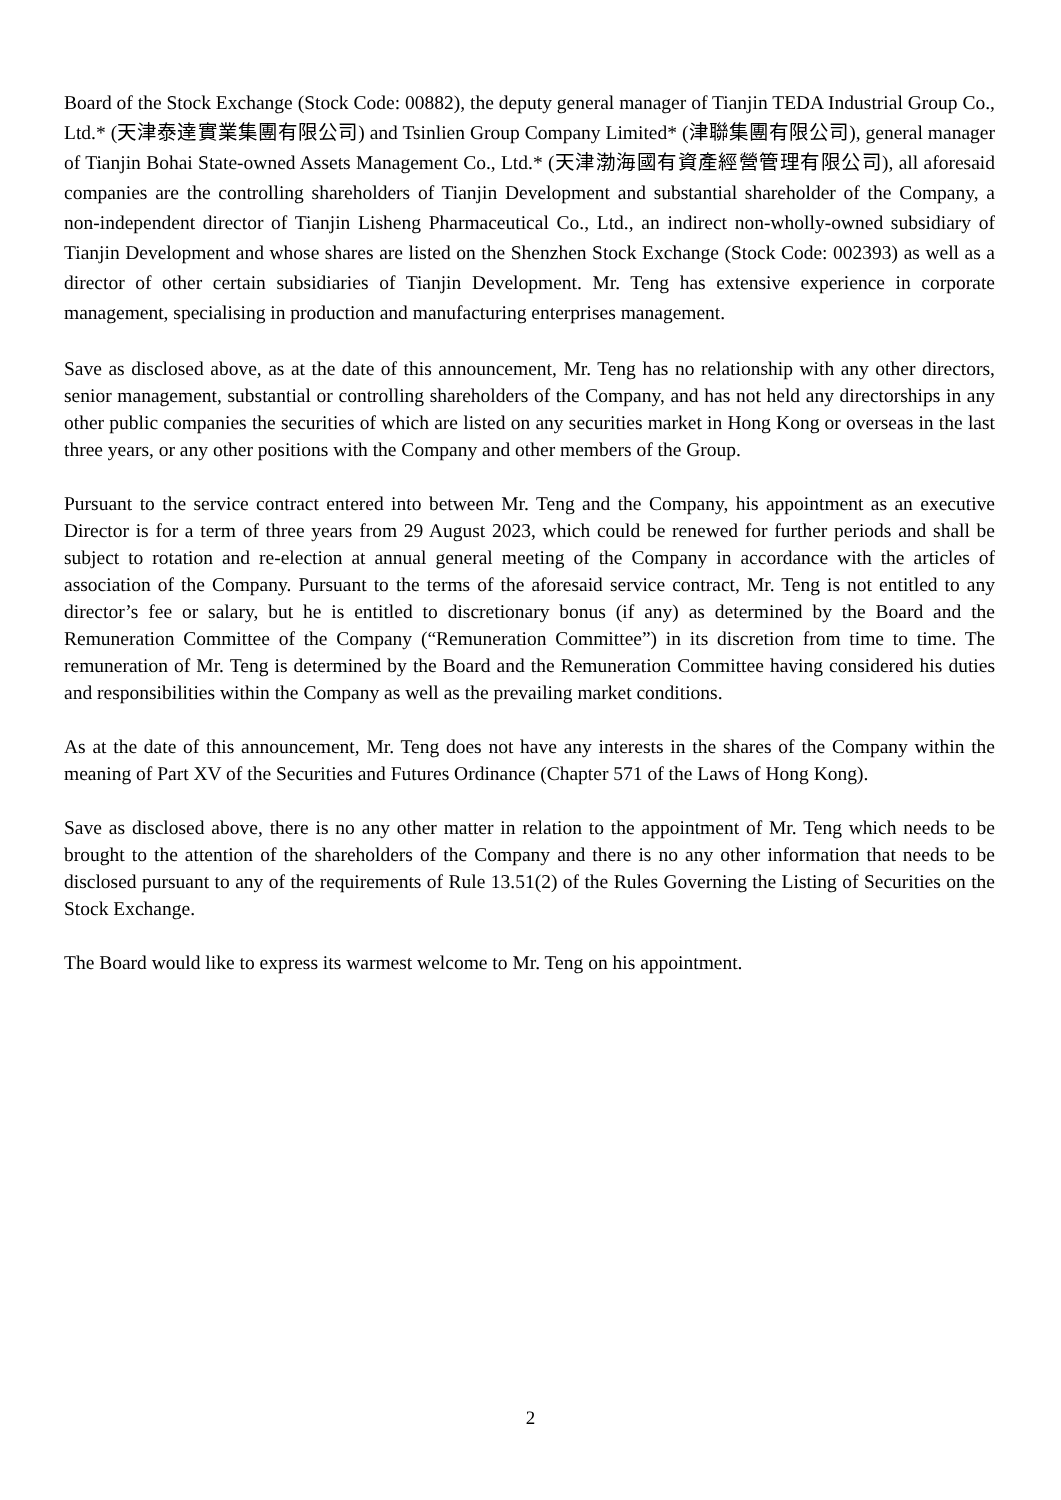Board of the Stock Exchange (Stock Code: 00882), the deputy general manager of Tianjin TEDA Industrial Group Co., Ltd.* (天津泰達實業集團有限公司) and Tsinlien Group Company Limited* (津聯集團有限公司), general manager of Tianjin Bohai State-owned Assets Management Co., Ltd.* (天津渤海國有資產經營管理有限公司), all aforesaid companies are the controlling shareholders of Tianjin Development and substantial shareholder of the Company, a non-independent director of Tianjin Lisheng Pharmaceutical Co., Ltd., an indirect non-wholly-owned subsidiary of Tianjin Development and whose shares are listed on the Shenzhen Stock Exchange (Stock Code: 002393) as well as a director of other certain subsidiaries of Tianjin Development. Mr. Teng has extensive experience in corporate management, specialising in production and manufacturing enterprises management.
Save as disclosed above, as at the date of this announcement, Mr. Teng has no relationship with any other directors, senior management, substantial or controlling shareholders of the Company, and has not held any directorships in any other public companies the securities of which are listed on any securities market in Hong Kong or overseas in the last three years, or any other positions with the Company and other members of the Group.
Pursuant to the service contract entered into between Mr. Teng and the Company, his appointment as an executive Director is for a term of three years from 29 August 2023, which could be renewed for further periods and shall be subject to rotation and re-election at annual general meeting of the Company in accordance with the articles of association of the Company. Pursuant to the terms of the aforesaid service contract, Mr. Teng is not entitled to any director’s fee or salary, but he is entitled to discretionary bonus (if any) as determined by the Board and the Remuneration Committee of the Company (“Remuneration Committee”) in its discretion from time to time. The remuneration of Mr. Teng is determined by the Board and the Remuneration Committee having considered his duties and responsibilities within the Company as well as the prevailing market conditions.
As at the date of this announcement, Mr. Teng does not have any interests in the shares of the Company within the meaning of Part XV of the Securities and Futures Ordinance (Chapter 571 of the Laws of Hong Kong).
Save as disclosed above, there is no any other matter in relation to the appointment of Mr. Teng which needs to be brought to the attention of the shareholders of the Company and there is no any other information that needs to be disclosed pursuant to any of the requirements of Rule 13.51(2) of the Rules Governing the Listing of Securities on the Stock Exchange.
The Board would like to express its warmest welcome to Mr. Teng on his appointment.
2